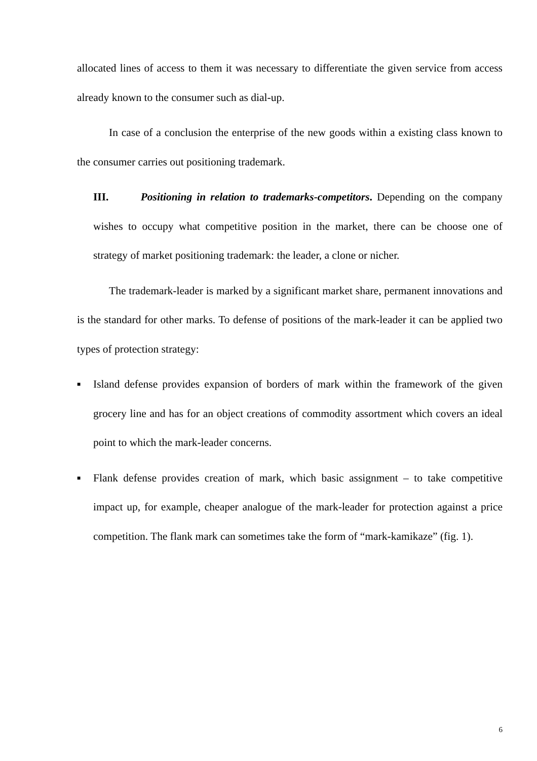allocated lines of access to them it was necessary to differentiate the given service from access already known to the consumer such as dial-up.
In case of a conclusion the enterprise of the new goods within a existing class known to the consumer carries out positioning trademark.
III. Positioning in relation to trademarks-competitors. Depending on the company wishes to occupy what competitive position in the market, there can be choose one of strategy of market positioning trademark: the leader, a clone or nicher.
The trademark-leader is marked by a significant market share, permanent innovations and is the standard for other marks. To defense of positions of the mark-leader it can be applied two types of protection strategy:
■ Island defense provides expansion of borders of mark within the framework of the given grocery line and has for an object creations of commodity assortment which covers an ideal point to which the mark-leader concerns.
■ Flank defense provides creation of mark, which basic assignment – to take competitive impact up, for example, cheaper analogue of the mark-leader for protection against a price competition. The flank mark can sometimes take the form of “mark-kamikaze” (fig. 1).
6